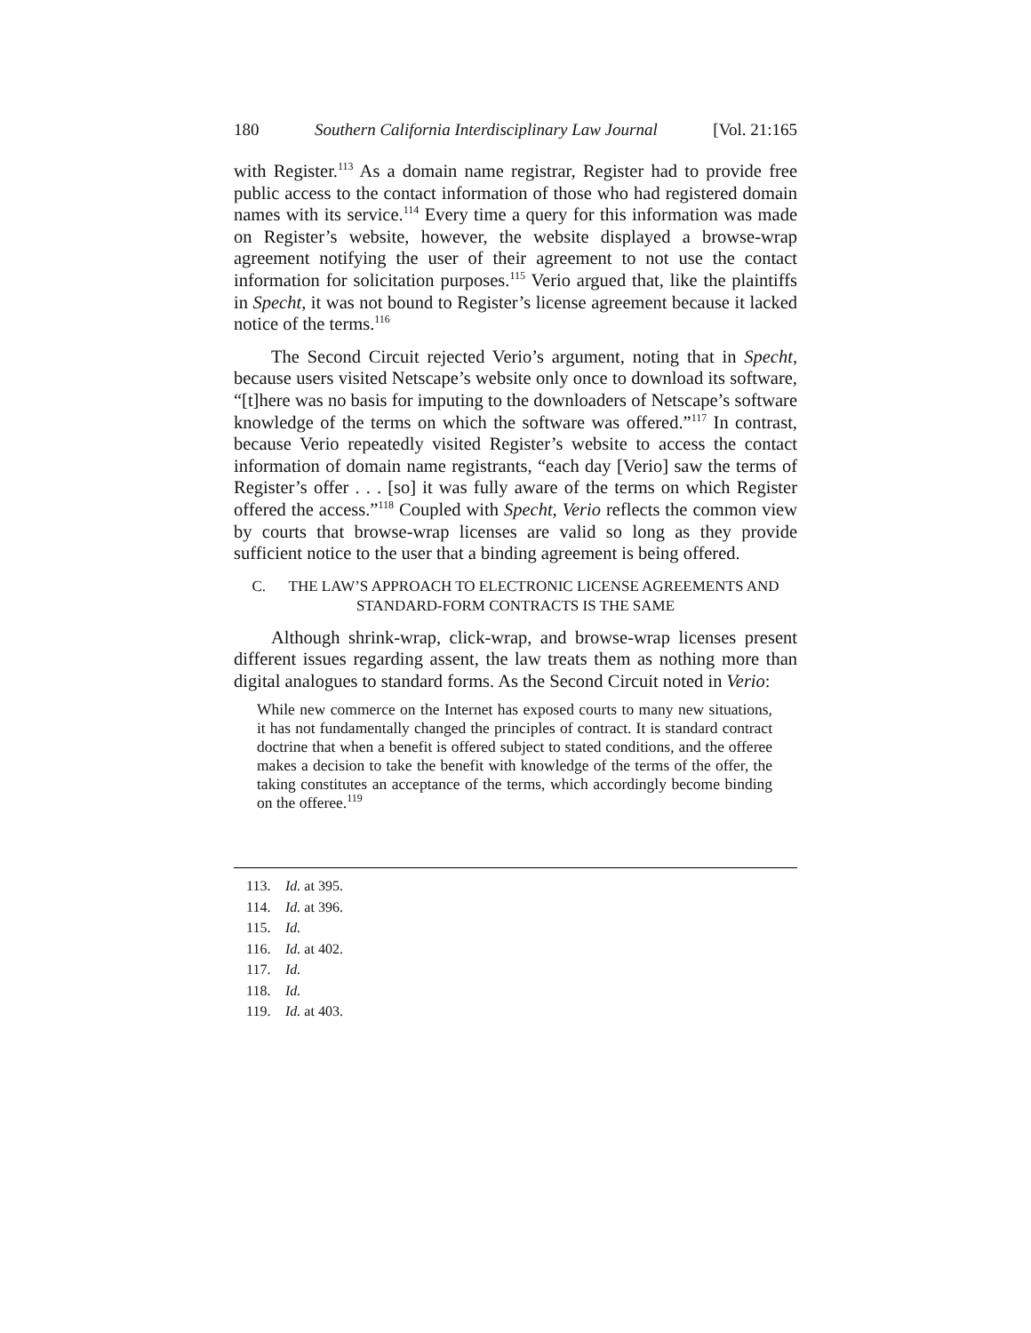180 Southern California Interdisciplinary Law Journal [Vol. 21:165
with Register.<sup>113</sup> As a domain name registrar, Register had to provide free public access to the contact information of those who had registered domain names with its service.<sup>114</sup> Every time a query for this information was made on Register’s website, however, the website displayed a browse-wrap agreement notifying the user of their agreement to not use the contact information for solicitation purposes.<sup>115</sup> Verio argued that, like the plaintiffs in Specht, it was not bound to Register’s license agreement because it lacked notice of the terms.<sup>116</sup>
The Second Circuit rejected Verio’s argument, noting that in Specht, because users visited Netscape’s website only once to download its software, “[t]here was no basis for imputing to the downloaders of Netscape’s software knowledge of the terms on which the software was offered.”<sup>117</sup> In contrast, because Verio repeatedly visited Register’s website to access the contact information of domain name registrants, “each day [Verio] saw the terms of Register’s offer . . . [so] it was fully aware of the terms on which Register offered the access.”<sup>118</sup> Coupled with Specht, Verio reflects the common view by courts that browse-wrap licenses are valid so long as they provide sufficient notice to the user that a binding agreement is being offered.
C. THE LAW’S APPROACH TO ELECTRONIC LICENSE AGREEMENTS AND
STANDARD-FORM CONTRACTS IS THE SAME
Although shrink-wrap, click-wrap, and browse-wrap licenses present different issues regarding assent, the law treats them as nothing more than digital analogues to standard forms. As the Second Circuit noted in Verio:
While new commerce on the Internet has exposed courts to many new situations, it has not fundamentally changed the principles of contract. It is standard contract doctrine that when a benefit is offered subject to stated conditions, and the offeree makes a decision to take the benefit with knowledge of the terms of the offer, the taking constitutes an acceptance of the terms, which accordingly become binding on the offeree.<sup>119</sup>
113. Id. at 395.
114. Id. at 396.
115. Id.
116. Id. at 402.
117. Id.
118. Id.
119. Id. at 403.